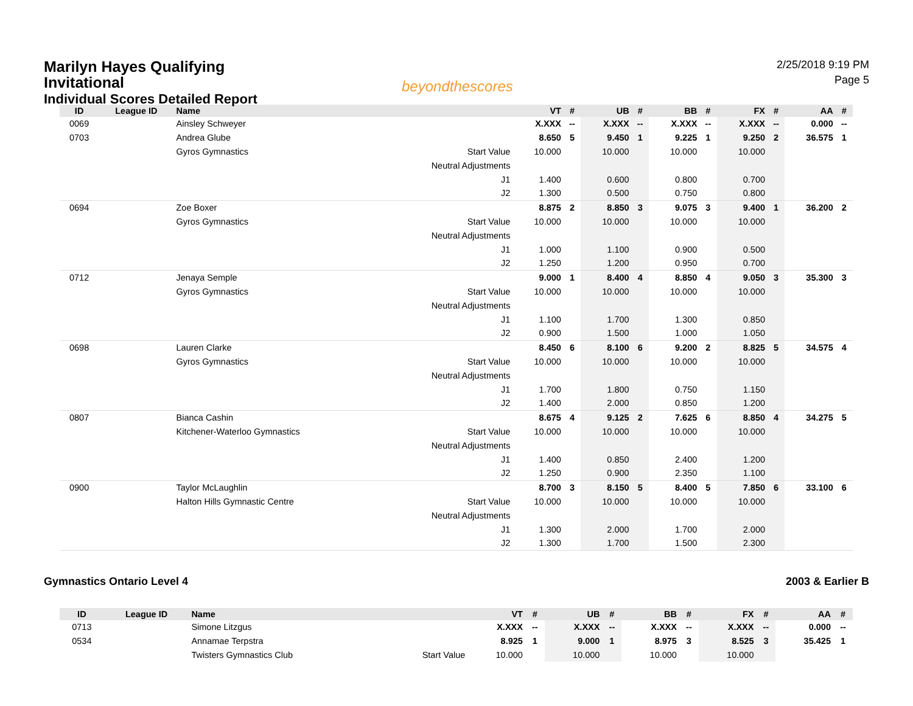Marilyn Hayes Qualifying
Invitational
Individual Scores Detailed Report
beyondthescores
2/25/2018 9:19 PM
Page 5
| ID | League ID | Name | | VT | # | UB | # | BB | # | FX | # | AA | # |
| --- | --- | --- | --- | --- | --- | --- | --- | --- | --- | --- | --- | --- | --- |
| 0069 | | Ainsley Schweyer | | X.XXX | -- | X.XXX | -- | X.XXX | -- | X.XXX | -- | 0.000 | -- |
| 0703 | | Andrea Glube | | 8.650 | 5 | 9.450 | 1 | 9.225 | 1 | 9.250 | 2 | 36.575 | 1 |
| | | Gyros Gymnastics | Start Value | 10.000 | | 10.000 | | 10.000 | | 10.000 | | | |
| | | | Neutral Adjustments | | | | | | | | | | |
| | | | J1 | 1.400 | | 0.600 | | 0.800 | | 0.700 | | | |
| | | | J2 | 1.300 | | 0.500 | | 0.750 | | 0.800 | | | |
| 0694 | | Zoe Boxer | | 8.875 | 2 | 8.850 | 3 | 9.075 | 3 | 9.400 | 1 | 36.200 | 2 |
| | | Gyros Gymnastics | Start Value | 10.000 | | 10.000 | | 10.000 | | 10.000 | | | |
| | | | Neutral Adjustments | | | | | | | | | | |
| | | | J1 | 1.000 | | 1.100 | | 0.900 | | 0.500 | | | |
| | | | J2 | 1.250 | | 1.200 | | 0.950 | | 0.700 | | | |
| 0712 | | Jenaya Semple | | 9.000 | 1 | 8.400 | 4 | 8.850 | 4 | 9.050 | 3 | 35.300 | 3 |
| | | Gyros Gymnastics | Start Value | 10.000 | | 10.000 | | 10.000 | | 10.000 | | | |
| | | | Neutral Adjustments | | | | | | | | | | |
| | | | J1 | 1.100 | | 1.700 | | 1.300 | | 0.850 | | | |
| | | | J2 | 0.900 | | 1.500 | | 1.000 | | 1.050 | | | |
| 0698 | | Lauren Clarke | | 8.450 | 6 | 8.100 | 6 | 9.200 | 2 | 8.825 | 5 | 34.575 | 4 |
| | | Gyros Gymnastics | Start Value | 10.000 | | 10.000 | | 10.000 | | 10.000 | | | |
| | | | Neutral Adjustments | | | | | | | | | | |
| | | | J1 | 1.700 | | 1.800 | | 0.750 | | 1.150 | | | |
| | | | J2 | 1.400 | | 2.000 | | 0.850 | | 1.200 | | | |
| 0807 | | Bianca Cashin | | 8.675 | 4 | 9.125 | 2 | 7.625 | 6 | 8.850 | 4 | 34.275 | 5 |
| | | Kitchener-Waterloo Gymnastics | Start Value | 10.000 | | 10.000 | | 10.000 | | 10.000 | | | |
| | | | Neutral Adjustments | | | | | | | | | | |
| | | | J1 | 1.400 | | 0.850 | | 2.400 | | 1.200 | | | |
| | | | J2 | 1.250 | | 0.900 | | 2.350 | | 1.100 | | | |
| 0900 | | Taylor McLaughlin | | 8.700 | 3 | 8.150 | 5 | 8.400 | 5 | 7.850 | 6 | 33.100 | 6 |
| | | Halton Hills Gymnastic Centre | Start Value | 10.000 | | 10.000 | | 10.000 | | 10.000 | | | |
| | | | Neutral Adjustments | | | | | | | | | | |
| | | | J1 | 1.300 | | 2.000 | | 1.700 | | 2.000 | | | |
| | | | J2 | 1.300 | | 1.700 | | 1.500 | | 2.300 | | | |
Gymnastics Ontario Level 4 2003 & Earlier B
| ID | League ID | Name | | VT | # | UB | # | BB | # | FX | # | AA | # |
| --- | --- | --- | --- | --- | --- | --- | --- | --- | --- | --- | --- | --- | --- |
| 0713 | | Simone Litzgus | | X.XXX | -- | X.XXX | -- | X.XXX | -- | X.XXX | -- | 0.000 | -- |
| 0534 | | Annamae Terpstra | | 8.925 | 1 | 9.000 | 1 | 8.975 | 3 | 8.525 | 3 | 35.425 | 1 |
| | | Twisters Gymnastics Club | Start Value | 10.000 | | 10.000 | | 10.000 | | 10.000 | | | |